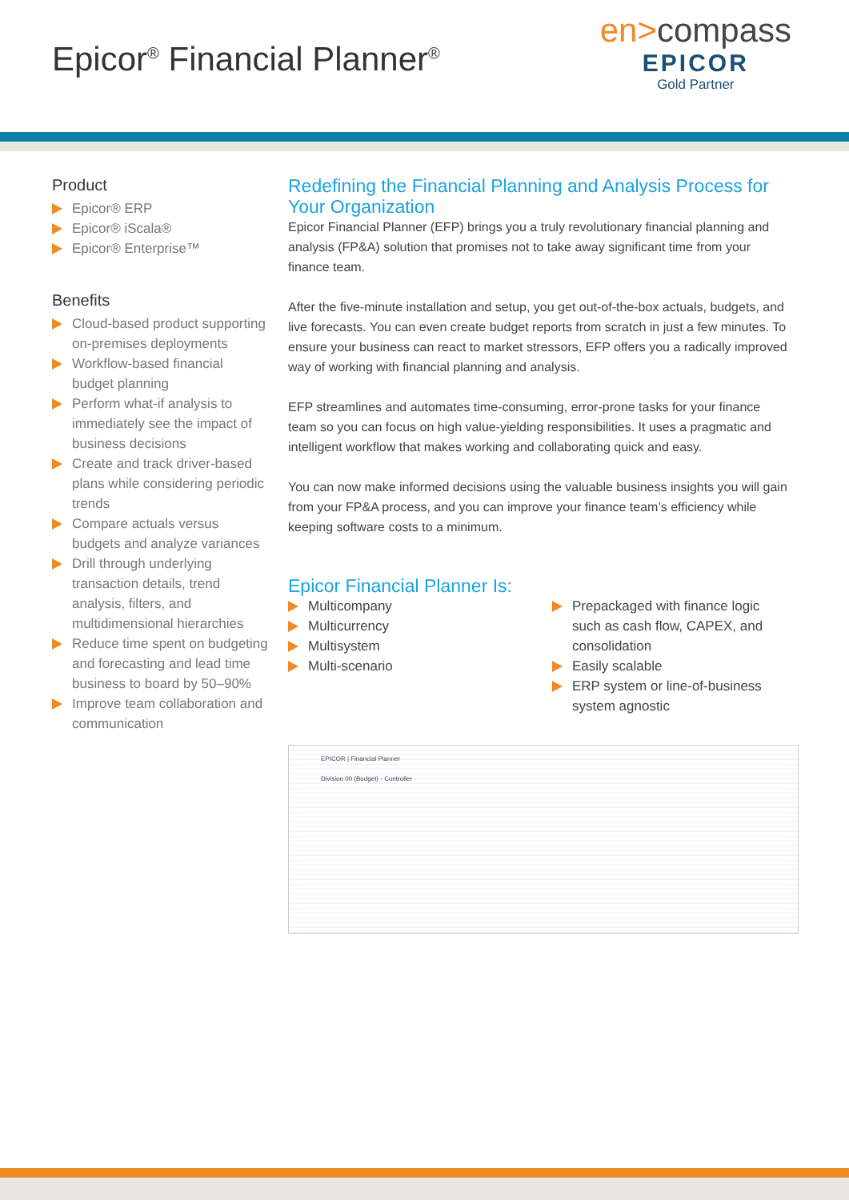Epicor<sup>®</sup> Financial Planner<sup>®</sup>
en>compass
EPICOR
Gold Partner
Product
Epicor® ERP
Epicor® iScala®
Epicor® Enterprise™
Benefits
Cloud-based product supporting on-premises deployments
Workflow-based financial budget planning
Perform what-if analysis to immediately see the impact of business decisions
Create and track driver-based plans while considering periodic trends
Compare actuals versus budgets and analyze variances
Drill through underlying transaction details, trend analysis, filters, and multidimensional hierarchies
Reduce time spent on budgeting and forecasting and lead time business to board by 50–90%
Improve team collaboration and communication
Redefining the Financial Planning and Analysis Process for Your Organization
Epicor Financial Planner (EFP) brings you a truly revolutionary financial planning and analysis (FP&A) solution that promises not to take away significant time from your finance team.
After the five-minute installation and setup, you get out-of-the-box actuals, budgets, and live forecasts. You can even create budget reports from scratch in just a few minutes. To ensure your business can react to market stressors, EFP offers you a radically improved way of working with financial planning and analysis.
EFP streamlines and automates time-consuming, error-prone tasks for your finance team so you can focus on high value-yielding responsibilities. It uses a pragmatic and intelligent workflow that makes working and collaborating quick and easy.
You can now make informed decisions using the valuable business insights you will gain from your FP&A process, and you can improve your finance team’s efficiency while keeping software costs to a minimum.
Epicor Financial Planner Is:
Multicompany
Multicurrency
Multisystem
Multi-scenario
Prepackaged with finance logic such as cash flow, CAPEX, and consolidation
Easily scalable
ERP system or line-of-business system agnostic
EPICOR | Financial Planner
Division 00 (Budget) - Controller